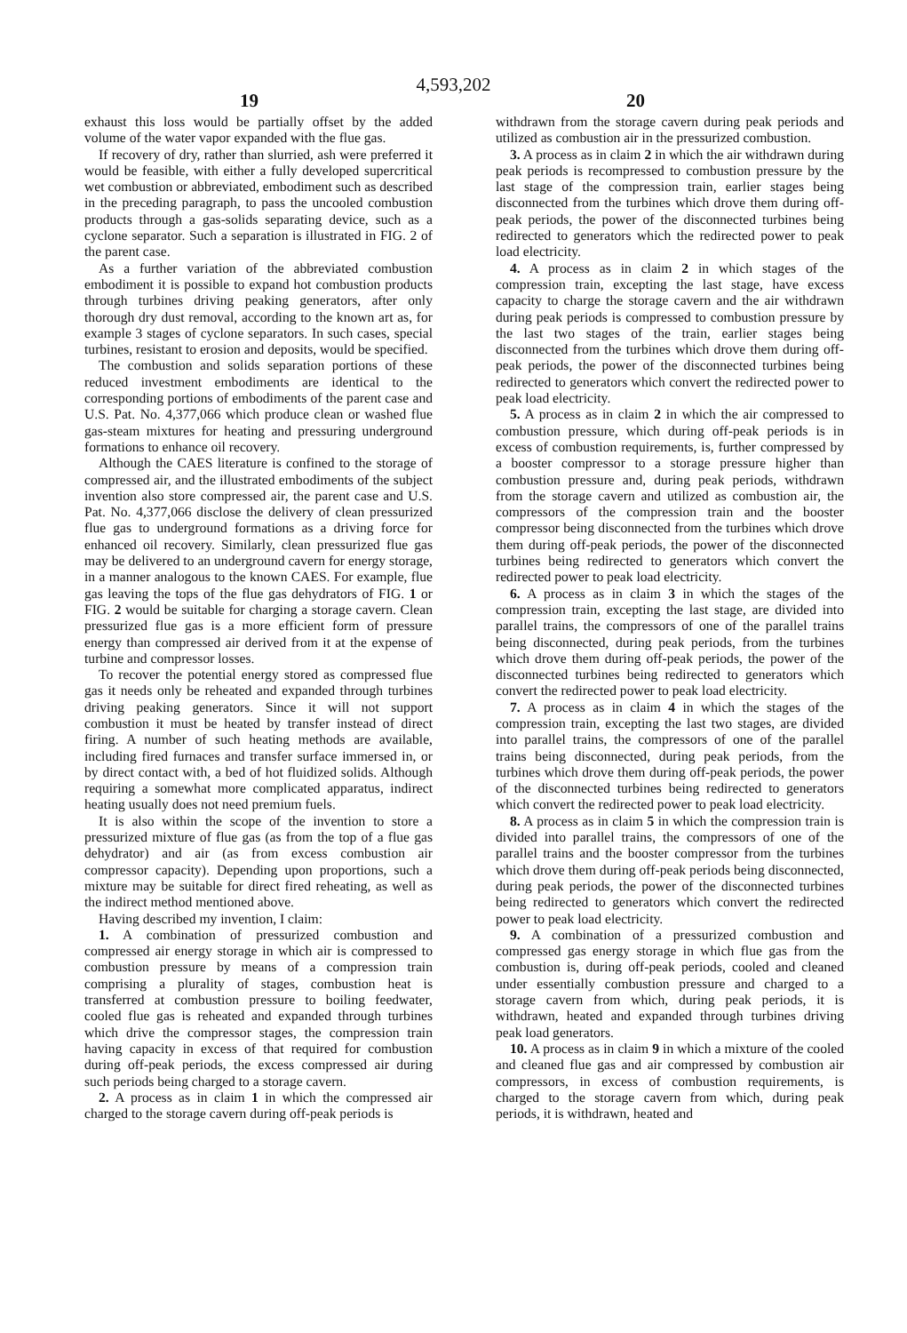4,593,202
19 20
exhaust this loss would be partially offset by the added volume of the water vapor expanded with the flue gas.
If recovery of dry, rather than slurried, ash were preferred it would be feasible, with either a fully developed supercritical wet combustion or abbreviated, embodiment such as described in the preceding paragraph, to pass the uncooled combustion products through a gas-solids separating device, such as a cyclone separator. Such a separation is illustrated in FIG. 2 of the parent case.
As a further variation of the abbreviated combustion embodiment it is possible to expand hot combustion products through turbines driving peaking generators, after only thorough dry dust removal, according to the known art as, for example 3 stages of cyclone separators. In such cases, special turbines, resistant to erosion and deposits, would be specified.
The combustion and solids separation portions of these reduced investment embodiments are identical to the corresponding portions of embodiments of the parent case and U.S. Pat. No. 4,377,066 which produce clean or washed flue gas-steam mixtures for heating and pressuring underground formations to enhance oil recovery.
Although the CAES literature is confined to the storage of compressed air, and the illustrated embodiments of the subject invention also store compressed air, the parent case and U.S. Pat. No. 4,377,066 disclose the delivery of clean pressurized flue gas to underground formations as a driving force for enhanced oil recovery. Similarly, clean pressurized flue gas may be delivered to an underground cavern for energy storage, in a manner analogous to the known CAES. For example, flue gas leaving the tops of the flue gas dehydrators of FIG. 1 or FIG. 2 would be suitable for charging a storage cavern. Clean pressurized flue gas is a more efficient form of pressure energy than compressed air derived from it at the expense of turbine and compressor losses.
To recover the potential energy stored as compressed flue gas it needs only be reheated and expanded through turbines driving peaking generators. Since it will not support combustion it must be heated by transfer instead of direct firing. A number of such heating methods are available, including fired furnaces and transfer surface immersed in, or by direct contact with, a bed of hot fluidized solids. Although requiring a somewhat more complicated apparatus, indirect heating usually does not need premium fuels.
It is also within the scope of the invention to store a pressurized mixture of flue gas (as from the top of a flue gas dehydrator) and air (as from excess combustion air compressor capacity). Depending upon proportions, such a mixture may be suitable for direct fired reheating, as well as the indirect method mentioned above.
Having described my invention, I claim:
1. A combination of pressurized combustion and compressed air energy storage in which air is compressed to combustion pressure by means of a compression train comprising a plurality of stages, combustion heat is transferred at combustion pressure to boiling feedwater, cooled flue gas is reheated and expanded through turbines which drive the compressor stages, the compression train having capacity in excess of that required for combustion during off-peak periods, the excess compressed air during such periods being charged to a storage cavern.
2. A process as in claim 1 in which the compressed air charged to the storage cavern during off-peak periods is
withdrawn from the storage cavern during peak periods and utilized as combustion air in the pressurized combustion.
3. A process as in claim 2 in which the air withdrawn during peak periods is recompressed to combustion pressure by the last stage of the compression train, earlier stages being disconnected from the turbines which drove them during off-peak periods, the power of the disconnected turbines being redirected to generators which the redirected power to peak load electricity.
4. A process as in claim 2 in which stages of the compression train, excepting the last stage, have excess capacity to charge the storage cavern and the air withdrawn during peak periods is compressed to combustion pressure by the last two stages of the train, earlier stages being disconnected from the turbines which drove them during off-peak periods, the power of the disconnected turbines being redirected to generators which convert the redirected power to peak load electricity.
5. A process as in claim 2 in which the air compressed to combustion pressure, which during off-peak periods is in excess of combustion requirements, is, further compressed by a booster compressor to a storage pressure higher than combustion pressure and, during peak periods, withdrawn from the storage cavern and utilized as combustion air, the compressors of the compression train and the booster compressor being disconnected from the turbines which drove them during off-peak periods, the power of the disconnected turbines being redirected to generators which convert the redirected power to peak load electricity.
6. A process as in claim 3 in which the stages of the compression train, excepting the last stage, are divided into parallel trains, the compressors of one of the parallel trains being disconnected, during peak periods, from the turbines which drove them during off-peak periods, the power of the disconnected turbines being redirected to generators which convert the redirected power to peak load electricity.
7. A process as in claim 4 in which the stages of the compression train, excepting the last two stages, are divided into parallel trains, the compressors of one of the parallel trains being disconnected, during peak periods, from the turbines which drove them during off-peak periods, the power of the disconnected turbines being redirected to generators which convert the redirected power to peak load electricity.
8. A process as in claim 5 in which the compression train is divided into parallel trains, the compressors of one of the parallel trains and the booster compressor from the turbines which drove them during off-peak periods being disconnected, during peak periods, the power of the disconnected turbines being redirected to generators which convert the redirected power to peak load electricity.
9. A combination of a pressurized combustion and compressed gas energy storage in which flue gas from the combustion is, during off-peak periods, cooled and cleaned under essentially combustion pressure and charged to a storage cavern from which, during peak periods, it is withdrawn, heated and expanded through turbines driving peak load generators.
10. A process as in claim 9 in which a mixture of the cooled and cleaned flue gas and air compressed by combustion air compressors, in excess of combustion requirements, is charged to the storage cavern from which, during peak periods, it is withdrawn, heated and